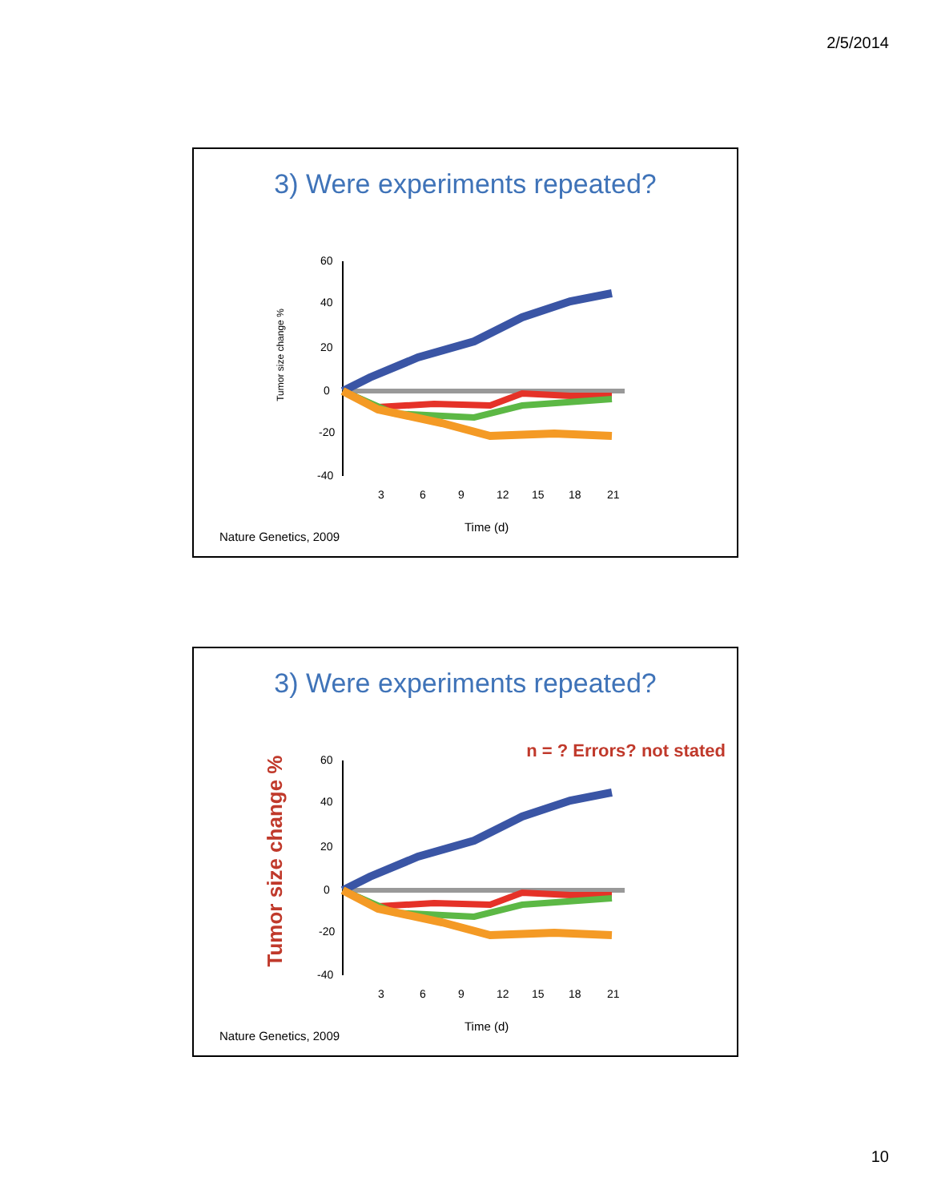2/5/2014
3) Were experiments repeated?
Tumor size change %
60
40
20
0
-20
-40
3
6
9
12
15
18
21
Time (d)
Nature Genetics, 2009
3) Were experiments repeated?
n = ? Errors? not stated
Tumor size change %
60
40
20
0
-20
-40
3
6
9
12
15
18
21
Time (d)
Nature Genetics, 2009
10